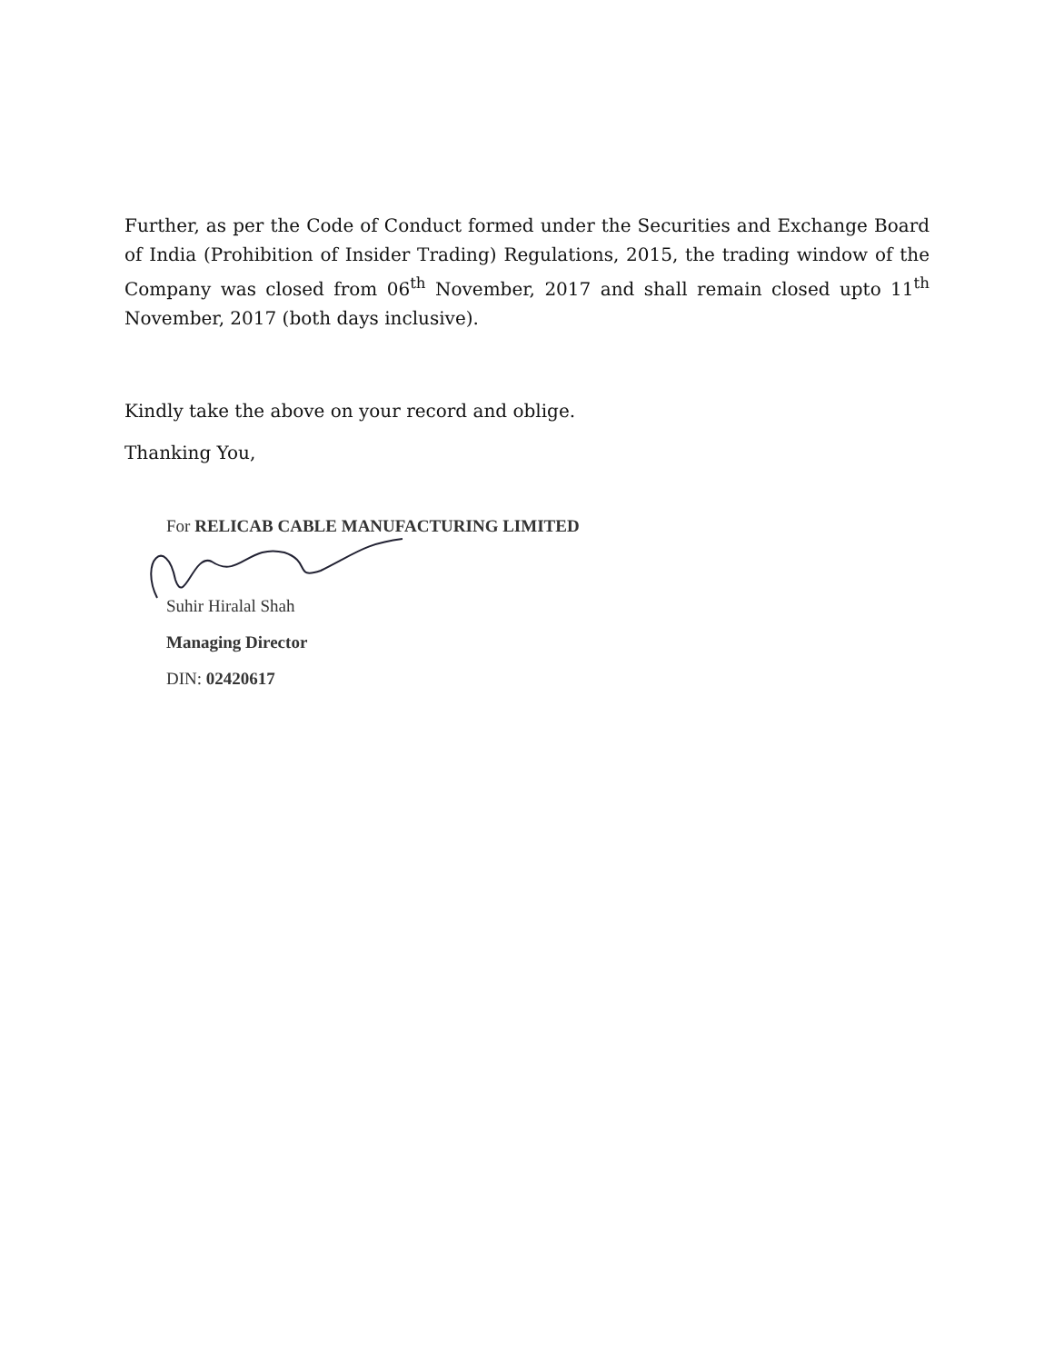Further, as per the Code of Conduct formed under the Securities and Exchange Board of India (Prohibition of Insider Trading) Regulations, 2015, the trading window of the Company was closed from 06<sup>th</sup> November, 2017 and shall remain closed upto 11<sup>th</sup> November, 2017 (both days inclusive).
Kindly take the above on your record and oblige.
Thanking You,
For RELICAB CABLE MANUFACTURING LIMITED
Suhir Hiralal Shah
Managing Director
DIN: 02420617